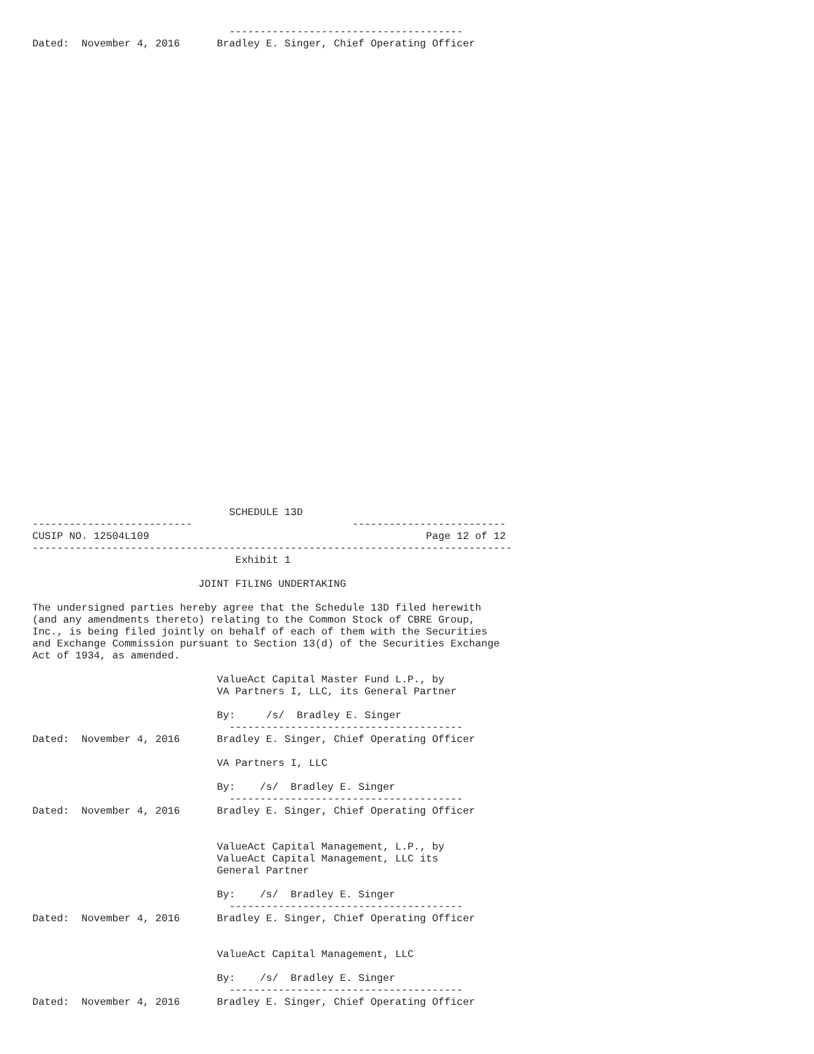--------------------------------------
Dated:  November 4, 2016      Bradley E. Singer, Chief Operating Officer
                                SCHEDULE 13D
--------------------------                          -------------------------
CUSIP NO. 12504L109                                             Page 12 of 12
------------------------------------------------------------------------------
                                 Exhibit 1

                           JOINT FILING UNDERTAKING

The undersigned parties hereby agree that the Schedule 13D filed herewith
(and any amendments thereto) relating to the Common Stock of CBRE Group,
Inc., is being filed jointly on behalf of each of them with the Securities
and Exchange Commission pursuant to Section 13(d) of the Securities Exchange
Act of 1934, as amended.

                              ValueAct Capital Master Fund L.P., by
                              VA Partners I, LLC, its General Partner

                              By:     /s/  Bradley E. Singer
                                --------------------------------------
Dated:  November 4, 2016      Bradley E. Singer, Chief Operating Officer

                              VA Partners I, LLC

                              By:    /s/  Bradley E. Singer
                                --------------------------------------
Dated:  November 4, 2016      Bradley E. Singer, Chief Operating Officer


                              ValueAct Capital Management, L.P., by
                              ValueAct Capital Management, LLC its
                              General Partner

                              By:    /s/  Bradley E. Singer
                                --------------------------------------
Dated:  November 4, 2016      Bradley E. Singer, Chief Operating Officer


                              ValueAct Capital Management, LLC

                              By:    /s/  Bradley E. Singer
                                --------------------------------------
Dated:  November 4, 2016      Bradley E. Singer, Chief Operating Officer